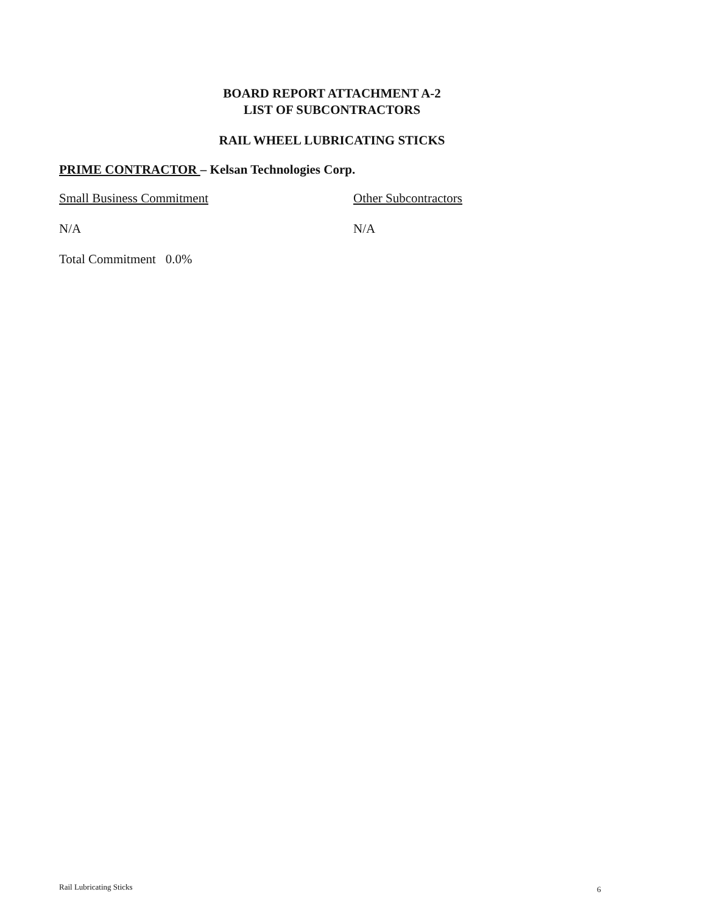BOARD REPORT ATTACHMENT A-2
LIST OF SUBCONTRACTORS
RAIL WHEEL LUBRICATING STICKS
PRIME CONTRACTOR – Kelsan Technologies Corp.
Small Business Commitment Other Subcontractors
N/A N/A
Total Commitment 0.0%
Rail Lubricating Sticks 6